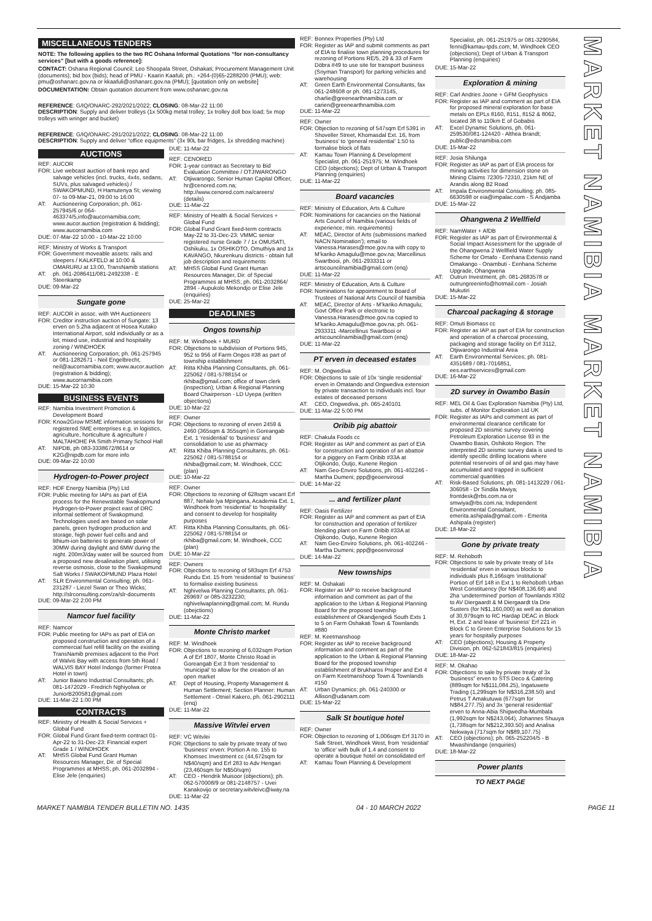MISCELLANEOUS TENDERS
NOTE: The following applies to the two RC Oshana Informal Quotations “for non-consultancy services” [but with a goods reference]:
CONTACT: Oshana Regional Council; Leo Shoopala Street, Oshakati; Procurement Management Unit (documents); bid box (bids); head of PMU - Kaarin Kaafuli; ph.: +264-(0)65-2288200 (PMU); web: pmu@oshanarc.gov.na or kkaafuli@oshanarc.gov.na (PMU); [quotation only on website]
DOCUMENTATION: Obtain quotation document from www.oshanarc.gov.na
REFERENCE: G/IQ/ONARC-292/2021/2022; CLOSING: 08-Mar-22 11:00
DESCRIPTION: Supply and deliver trolleys (1x 500kg metal trolley; 1x trolley doll box load; 5x mop trolleys with wringer and bucket)
REFERENCE: G/IQ/ONARC-291/2021/2022; CLOSING: 08-Mar-22 11:00
DESCRIPTION: Supply and deliver “office equipments” (3x 90L bar fridges, 1x shredding machine)
AUCTIONS
REF: AUCOR
FOR: Live webcast auction of bank repo and salvage vehicles (incl. trucks, 4x4s, sedans, SUVs, plus salvaged vehicles) / SWAKOPMUND, H Hamutenya St; viewing 07- to 09-Mar-21, 09:00 to 16:00
AT: Auctioneering Corporation; ph. 061-257945/6 or 064-463374/5,info@aucornamibia.com; www.aucor.auction (registration & bidding); www.aucornamibia.com
DUE: 07-Mar-22 10:00 - 10-Mar-22 10:00
REF: Ministry of Works & Transport
FOR: Government moveable assets: rails and sleepers / KALKFELD at 10:00 & OMARURU at 13:00, TransNamib stations
AT: ph. 061-2086411/081-2492338 - E Steenkamp
DUE: 09-Mar-22
Sungate gone
REF: AUCOR in assoc. with WH Auctioneers
FOR: Creditor instruction auction of Sungate: 13 erven on 5.2ha adjacent ot Hosea Kutako International Airport, sold individually or as a lot; mixed use, industrial and hospitality zoning / WINDHOEK
AT: Auctioneering Corporation; ph. 061-257945 or 081-1282671 - Neil Engelbrecht, neil@aucornamibia.com; www.aucor.auction (registration & bidding); www.aucornamibia.com
DUE: 15-Mar-22 10:30
BUSINESS EVENTS
REF: Namibia Investment Promotion & Development Board
FOR: Know2Grow MSME information sessions for registered SME enterprises e.g. in logistics, agriculture, horticulture & agriculture / MALTAHOHE PA Smith Primary School Hall
AT: NIPDB, ph 083-3338672/8614 or K2G@nipdb.com for more info
DUE: 09-Mar-22 10:00
Hydrogen-to-Power project
REF: HDF Energy Namibia (Pty) Ltd
FOR: Public meeting for IAPs as part of EIA process for the Renewstable Swakopmund Hydrogen-to-Power project east of DRC informal settlement of Swakopmund. Technologies used are based on solar panels, green hydrogen production and storage, high power fuel cells and and lithium-ion batteries to generate power of 30MW during daylight and 6MW during the night. 200m3/day water will be sourced from a proposed new desalination plant, utilising reverse osmosis, close to the Swakopmund Salt Works / SWAKOPMUND Plaza Hotel
AT: SLR Environmental Consulting; ph. 061-231287 - Liezel Swan or Theo Wicks; http://slrconsulting.com/za/slr-documents
DUE: 09-Mar-22 2:00 PM
Namcor fuel facility
REF: Namcor
FOR: Public meeting for IAPs as part of EIA on proposed construction and operation of a commercial fuel refill facility on the existing TransNamib premises adjacent to the Port of Walvis Bay with access from 5th Road / WALVIS BAY Hotel Indongo (former Protea Hotel in town)
AT: Junior Baiano Industrial Consultants; ph. 081-1472029 - Fredrich Nghiyolwa or JuniorB200581@gmail.com
DUE: 11-Mar-22 1:00 PM
CONTRACTS
REF: Ministry of Health & Social Services + Global Fund
FOR: Global Fund Grant fixed-term contract 01-Apr-22 to 31-Dec-23: Financial expert Grade 1 / WINDHOEK
AT: MHSS Global Fund Grant Human Resources Manager, Dir. of Special Programmes at MHSS; ph. 061-2032894 - Elise Jele (enquiries)
DUE: 11-Mar-22
REF: CENORED
FOR: 1-year contract as Secretary to Bid Evaluation Committee / OTJIWARONGO
AT: Otjiwarongo; Senior Human Capital Officer, hr@cenored.com.na; http://www.cenored.com.na/careers/ (details)
DUE: 11-Mar-22
REF: Ministry of Health & Social Services + Global Fund
FOR: Global Fund Grant fixed-term contracts May-22 to 31-Dec-23: VMMC senior registered nurse Grade 7 / 1x OMUSATI, Oshikuku, 1x OSHIKOTO, Omuthiya and 1x KAVANGO, Nkurenkuru districts - obtain full job description and requirements
AT: MHSS Global Fund Grant Human Resources Manager, Dir. of Special Programmes at MHSS; ph. 061-2032864/ 2894 - Aupukolo Mekondjo or Elise Jele (enquiries)
DUE: 25-Mar-22
DEADLINES
Ongos township
REF: M. Windhoek + MURD
FOR: Objections to subdivision of Portions 945, 952 to 956 of Farm Ongos #38 as part of township establishment
AT: Ritta Khiba Planning Consultants, ph. 061-225062 / 081-5788154 or rkhiba@gmail.com; office of town clerk (inspection); Urban & Regional Planning Board Chairperson - LD Uyepa (written objections)
DUE: 10-Mar-22
REF: Owner
FOR: Objections to rezoning of erven 2459 & 2460 (365sqm & 355sqm) in Goreangab Ext. 1 ‘residential’ to ‘business’ and consolidation to use as pharmacy
AT: Ritta Khiba Planning Consultants, ph. 061-225062 / 081-5788154 or rkhiba@gmail.com; M. Windhoek, CCC (plan)
DUE: 10-Mar-22
REF: Owner
FOR: Objections to rezoning of 628sqm vacant Erf 887, Nehale lya Mpingana, Academia Ext. 1, Windhoek from ‘residential’ to ‘hospitality’ and consent to develop for hospitality purposes
AT: Ritta Khiba Planning Consultants, ph. 061-225062 / 081-5788154 or rkhiba@gmail.com; M. Windhoek, CCC (plan)
DUE: 10-Mar-22
REF: Owners
FOR: Objections to rezoning of 583sqm Erf 4753 Rundu Ext. 15 from ‘residential’ to ‘business’ to formalise existing business
AT: Nghivelwa Planning Consultants; ph. 061-269697 or 085-3232230; nghivelwaplanning@gmail.com; M. Rundu (obejctions)
DUE: 11-Mar-22
Monte Christo market
REF: M. Windhoek
FOR: Objections to rezoning of 6,032sqm Portion A of Erf 1807, Monte Christo Road in Goreangab Ext 3 from ‘residential’ to ‘municipal’ to allow for the creation of an open market
AT: Dept of Housing, Property Management & Human Settlement; Section Planner: Human Settlement - Otniel Kakero, ph. 061-2902111 (enq)
DUE: 11-Mar-22
Massive Witvlei erven
REF: VC Witvlei
FOR: Objections to sale by private treaty of two ‘business’ erven: Portion A no. 155 to Khomsec Investment cc (44,672sqm for N$40/sqm) and Erf 283 to Adv Hengari (23,460sqm for N$50/sqm)
AT: CEO - Hendrik Muisoor (objections); ph. 062-570008/9 or 081-2148757 - Uvei Kanakovijo or secretary.witvleivc@iway.na
DUE: 11-Mar-22
REF: Bonnex Properties (Pty) Ltd
FOR: Register as IAP and submit comments as part of EIA to finalise town planning procedures for rezoning of Portions RE/5, 29 & 33 of Farm Döbra #49 to use site for transport business (Snyman Transport) for parking vehicles and warehousing
AT: Green Earth Environmental Consultants, fax 061-248608 or ph. 081-1273145, charlie@greenearthnamibia.com or carien@greenearthnamibia.com
DUE: 11-Mar-22
REF: Owner
FOR: Objection to rezoning of 547sqm Erf 5391 in Shoveller Street, Khomasdal Ext. 16, from ‘business’ to ‘general residential’ 1:50 to formalise block of flats
AT: Kamau Town Planning & Development Specialist, ph. 061-251975; M. Windhoek CEO (objections); Dept of Urban & Transport Planning (enquiries)
DUE: 11-Mar-22
Board vacancies
REF: Ministry of Education, Arts & Culture
FOR: Nominations for cacancies on the National Arts Council of Namibia (various fields of experience; min. requirements)
AT: MEAC, Director of Arts (submissions marked NACN Nomination’); email to Vanessa.Harases@moe.gov.na with copy to M’kariko Amagulu@moe.gov.na; Marcellinus Swartbooi, ph. 061-2933311 or artscouncilnamibia@gmail.com (enq)
DUE: 11-Mar-22
REF: Ministry of Education, Arts & Culture
FOR: Nominations for appointment to Board of Trustees of National Arts Council of Namibia
AT: MEAC, Director of Arts - M’kariko Amagulu; Govt Office Park or electronic to Vanessa.Harases@moe.gov.na copied to M’kariko.Amagulu@moe.gov.na; ph. 061-2933311 -Marcellinus Swartbooi or artscouncilnamibia@gmail.com (enq)
DUE: 11-Mar-22
PT erven in deceased estates
REF: M. Ongwediva
FOR: Objections to sale of 10x ‘single residential’ erven in Omatando and Ongwediva extension by private transaction to individuals incl. four estates of deceased persons
AT: CEO, Ongwediva, ph. 065-240101
DUE: 11-Mar-22 5:00 PM
Oribib pig abattoir
REF: Chakula Foods cc
FOR: Register as IAP and comment as part of EIA for construction and operation of an abattoir for a piggery on Farm Oribib #33A at Otjikondo, Outjo, Kunene Region
AT: Nam Geo-Enviro Solutions, ph. 061-402246 - Martha Dumeni; ppp@geoenvirosol
DUE: 14-Mar-22
... and fertilizer plant
REF: Oasis Fertilizer
FOR: Register as IAP and comment as part of EIA for construction and operation of fertilizer blending plant on Farm Oribib #33A at Otjikondo, Outjo, Kunene Region
AT: Nam Geo-Enviro Solutions, ph. 061-402246 - Martha Dumeni; ppp@geoenvirosol
DUE: 14-Mar-22
New townships
REF: M. Oshakati
FOR: Register as IAP to receive background information and comment as part of the application to the Urban & Regional Planning Board for the proposed township establishment of Okandjengedi South Exts 1 to 5 on Farm Oshakati Town & Townlands #880
REF: M. Keetmanshoop
FOR: Register as IAP to receive background information and comment as part of the application to the Urban & Regional Planning Board for the proposed township establishment of Brukharos Proper and Ext 4 on Farm Keetmanshoop Town & Townlands #150
AT: Urban Dynamics; ph. 061-240300 or Allison@udanam.com
DUE: 15-Mar-22
Salk St boutique hotel
REF: Owner
FOR: Objection to rezoning of 1,006sqm Erf 3170 in Salk Street, Windhoek West, from ‘residential’ to ‘office’ with bulk of 1.4 and consent to operate a boutique hotel on consolidated erf
AT: Kamau Town Planning & Development
Specialist, ph. 061-251975 or 081-3290584, fenni@kamau-tpds.com; M. Windhoek CEO (objections); Dept of Urban & Transport Planning (enquiries)
DUE: 15-Mar-22
Exploration & mining
REF: Carl Andries Joone + GFM Geophysics
FOR: Register as IAP and comment as part of EIA for proposed mineral exploration for base metals on EPLs 8160, 8151, 8152 & 8062, located 38 to 110km E of Gobabis
AT: Excel Dynamic Solutions, ph. 061-259530/081-124420 - Althea Brandt; public@edsnamibia.com
DUE: 15-Mar-22
REF: Josia Shilunga
FOR: Register as IAP as part of EIA process for mining activities for dimension stone on Mining Claims 72305-72310, 21km NE of Arandis along B2 Road
AT: Impala Environmental Consulting; ph. 085-6630598 or eia@impalac.com - S Andjamba
DUE: 15-Mar-22
Ohangwena 2 Wellfield
REF: NamWater + AfDB
FOR: Register as IAP as part of Environmental & Social Impact Assessment for the upgrade of the Ohangwena 2 Wellfield Water Supply Scheme for Omafo - Eenhana Extensio nand Omakango - Onambuti - Eenhana Scheme Upgrade, Ohangwena
AT: Outrun Investment, ph. 081-2683578 or outrungreeninfo@hotmail.com - Josiah Mukutiri
DUE: 15-Mar-22
Charcoal packaging & storage
REF: Omuti Biomass cc
FOR: Register as IAP as part of EIA for construction and operation of a charcoal processing, packaging and storage facility on Erf 3112, Otjiwarongo Industrial Area
AT: Earth Environmental Services; ph. 081-4351689 / 081-7016851, ees.earthservices@gmail.com
DUE: 16-Mar-22
2D survey in Owambo Basin
REF: MEL Oil & Gas Exploration Namibia (Pty) Ltd, subs. of Monitor Exploration Ltd UK
FOR: Register as IAPs and comment as part of environmental clearance certificate for proposed 2D seismic survey covering Petroleum Exploration License 93 in the Owambo Basin, Oshikoto Region. The interpreted 2D seismic survey data is used to identify specific drilling locations where potential reservoirs of oil and gas may have accumulated and trapped in sufficient commercial quantities
AT: Risk-Based Solutions, ph. 081-1413229 / 061-306058 - Dr Sindila Mwiya; frontdesk@rbs.com.na or smwiya@rbs.com.na; Independent Environmental Consultant, emerita.ashipala@gmail.com - Emerita Ashipala (register)
DUE: 18-Mar-22
Gone by private treaty
REF: M. Rehoboth
FOR: Objections to sale by private treaty of 14x ‘residential’ erven in various blocks to individuals plus 8,166sqm ‘institutional’ Portion of Erf 148 in Ext 1 to Rehoboth Urban West Constituency (for N$408,136.68) and 2ha ‘undetermined’ portion of Townlands #302 to AV Diergaardt & M Diergaardt t/a Drie Susters (for N$1,160,000) as well as donation of 30,979sqm to RC Hardap DEAC in Block H, Ext. 2 and lease of ‘business’ Erf 221 in Block C to Green Enterprise Solutions for 15 years for hospitaliy purposes
AT: CEO (objections); Housing & Property Division, ph. 062-521843/815 (enquiries)
DUE: 18-Mar-22
REF: M. Okahao
FOR: Objections to sale by private treaty of 3x ‘business” erven to STS Deco & Catering (889sqm for N$111,084.25), Ingatuwete Trading (1,299sqm for N$316,238.50) and Petrus T Amakutuwa (677sqm for N$84,277.75) and 3x ‘general residential’ erven to Anna-Abia Shigwedha-Mumbala (1,992sqm for N$243,064), Johannes Shuuya (1,738sqm for N$212,393.50) and Analisa Nekwaya (717sqm for N$89,107.75)
AT: CEO (objections); ph. 065-252204/5 - B Mwashindange (enquiries)
DUE: 18-Mar-22
Power plants
TO NEXT PAGE
MARKET NAMIBIA MARKET NAMIBIA
MARKET NAMIBIA TENDER BULLETIN NO. 1435 04 - 10 MARCH 2022 PAGE 11